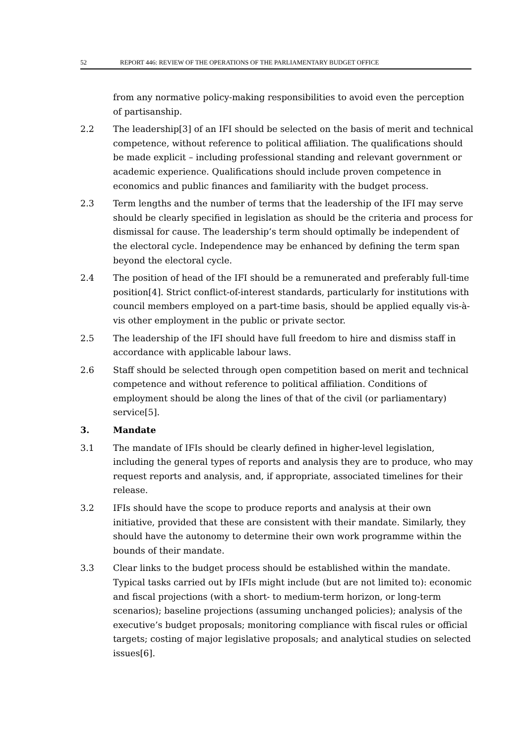52 REPORT 446: REVIEW OF THE OPERATIONS OF THE PARLIAMENTARY BUDGET OFFICE
from any normative policy-making responsibilities to avoid even the perception of partisanship.
2.2 The leadership[3] of an IFI should be selected on the basis of merit and technical competence, without reference to political affiliation. The qualifications should be made explicit – including professional standing and relevant government or academic experience. Qualifications should include proven competence in economics and public finances and familiarity with the budget process.
2.3 Term lengths and the number of terms that the leadership of the IFI may serve should be clearly specified in legislation as should be the criteria and process for dismissal for cause. The leadership’s term should optimally be independent of the electoral cycle. Independence may be enhanced by defining the term span beyond the electoral cycle.
2.4 The position of head of the IFI should be a remunerated and preferably full-time position[4]. Strict conflict-of-interest standards, particularly for institutions with council members employed on a part-time basis, should be applied equally vis-à-vis other employment in the public or private sector.
2.5 The leadership of the IFI should have full freedom to hire and dismiss staff in accordance with applicable labour laws.
2.6 Staff should be selected through open competition based on merit and technical competence and without reference to political affiliation. Conditions of employment should be along the lines of that of the civil (or parliamentary) service[5].
3. Mandate
3.1 The mandate of IFIs should be clearly defined in higher-level legislation, including the general types of reports and analysis they are to produce, who may request reports and analysis, and, if appropriate, associated timelines for their release.
3.2 IFIs should have the scope to produce reports and analysis at their own initiative, provided that these are consistent with their mandate. Similarly, they should have the autonomy to determine their own work programme within the bounds of their mandate.
3.3 Clear links to the budget process should be established within the mandate. Typical tasks carried out by IFIs might include (but are not limited to): economic and fiscal projections (with a short- to medium-term horizon, or long-term scenarios); baseline projections (assuming unchanged policies); analysis of the executive’s budget proposals; monitoring compliance with fiscal rules or official targets; costing of major legislative proposals; and analytical studies on selected issues[6].